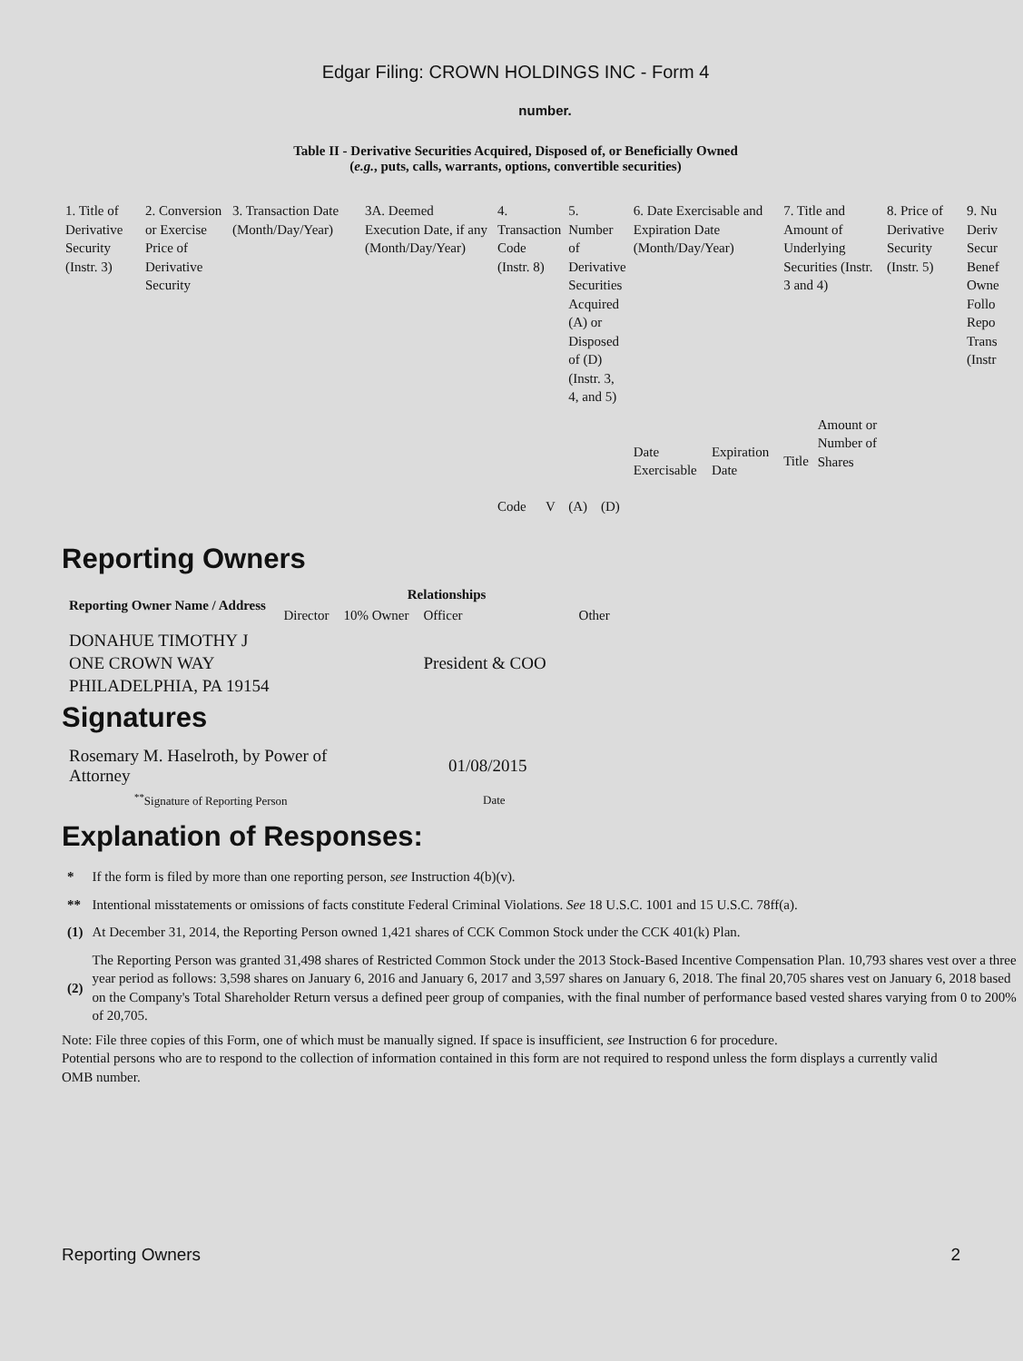Edgar Filing: CROWN HOLDINGS INC - Form 4
number.
Table II - Derivative Securities Acquired, Disposed of, or Beneficially Owned
(e.g., puts, calls, warrants, options, convertible securities)
| 1. Title of Derivative Security (Instr. 3) | 2. Conversion or Exercise Price of Derivative Security | 3. Transaction Date (Month/Day/Year) | 3A. Deemed Execution Date, if any (Month/Day/Year) | 4. Transaction Code (Instr. 8) | | 5. Number of Derivative Securities Acquired (A) or Disposed of (D) (Instr. 3, 4, and 5) | | 6. Date Exercisable and Expiration Date (Month/Day/Year) | | 7. Title and Amount of Underlying Securities (Instr. 3 and 4) | | 8. Price of Derivative Security (Instr. 5) | 9. Nu Deriv Secur Benef Owne Follo Repo Trans (Instr |
| | | | | Code | V | (A) | (D) | Date Exercisable | Expiration Date | Title | Amount or Number of Shares | | |
Reporting Owners
| Reporting Owner Name / Address | Relationships | | | |
| --- | --- | --- | --- | --- |
| | Director | 10% Owner | Officer | Other |
| DONAHUE TIMOTHY J ONE CROWN WAY PHILADELPHIA, PA 19154 | | | President & COO | |
Signatures
| Rosemary M. Haselroth, by Power of Attorney | 01/08/2015 |
| <sup>**</sup> Signature of Reporting Person | Date |
Explanation of Responses:
| * | If the form is filed by more than one reporting person, see Instruction 4(b)(v). |
| ** | Intentional misstatements or omissions of facts constitute Federal Criminal Violations. See 18 U.S.C. 1001 and 15 U.S.C. 78ff(a). |
| (1) | At December 31, 2014, the Reporting Person owned 1,421 shares of CCK Common Stock under the CCK 401(k) Plan. |
| (2) | The Reporting Person was granted 31,498 shares of Restricted Common Stock under the 2013 Stock-Based Incentive Compensation Plan. 10,793 shares vest over a three year period as follows: 3,598 shares on January 6, 2016 and January 6, 2017 and 3,597 shares on January 6, 2018. The final 20,705 shares vest on January 6, 2018 based on the Company's Total Shareholder Return versus a defined peer group of companies, with the final number of performance based vested shares varying from 0 to 200% of 20,705. |
Note: File three copies of this Form, one of which must be manually signed. If space is insufficient, see Instruction 6 for procedure.
Potential persons who are to respond to the collection of information contained in this form are not required to respond unless the form displays a currently valid OMB number.
Reporting Owners 2